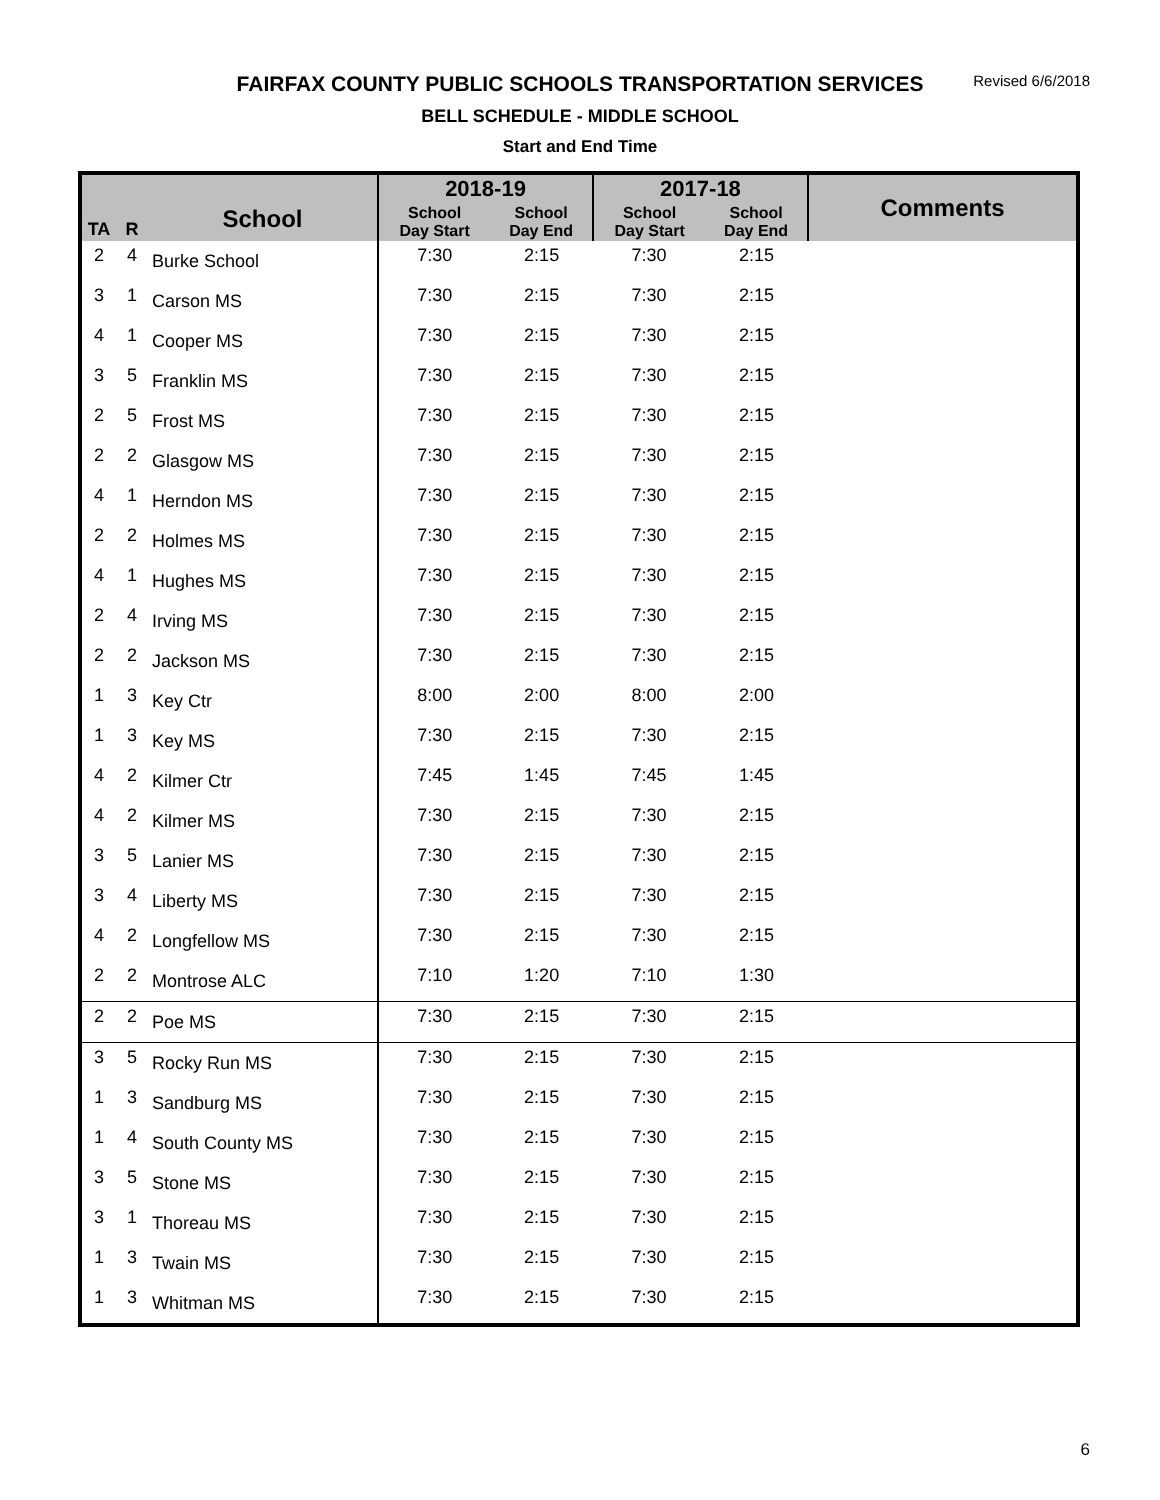FAIRFAX COUNTY PUBLIC SCHOOLS TRANSPORTATION SERVICES
Revised 6/6/2018
BELL SCHEDULE - MIDDLE SCHOOL
Start and End Time
| TA | R | School | 2018-19 | | 2017-18 | | Comments |
| --- | --- | --- | --- | --- | --- | --- | --- |
| | | | School Day Start | School Day End | School Day Start | School Day End | |
| 2 | 4 | Burke School | 7:30 | 2:15 | 7:30 | 2:15 | |
| 3 | 1 | Carson MS | 7:30 | 2:15 | 7:30 | 2:15 | |
| 4 | 1 | Cooper MS | 7:30 | 2:15 | 7:30 | 2:15 | |
| 3 | 5 | Franklin MS | 7:30 | 2:15 | 7:30 | 2:15 | |
| 2 | 5 | Frost MS | 7:30 | 2:15 | 7:30 | 2:15 | |
| 2 | 2 | Glasgow MS | 7:30 | 2:15 | 7:30 | 2:15 | |
| 4 | 1 | Herndon MS | 7:30 | 2:15 | 7:30 | 2:15 | |
| 2 | 2 | Holmes MS | 7:30 | 2:15 | 7:30 | 2:15 | |
| 4 | 1 | Hughes MS | 7:30 | 2:15 | 7:30 | 2:15 | |
| 2 | 4 | Irving MS | 7:30 | 2:15 | 7:30 | 2:15 | |
| 2 | 2 | Jackson MS | 7:30 | 2:15 | 7:30 | 2:15 | |
| 1 | 3 | Key Ctr | 8:00 | 2:00 | 8:00 | 2:00 | |
| 1 | 3 | Key MS | 7:30 | 2:15 | 7:30 | 2:15 | |
| 4 | 2 | Kilmer Ctr | 7:45 | 1:45 | 7:45 | 1:45 | |
| 4 | 2 | Kilmer MS | 7:30 | 2:15 | 7:30 | 2:15 | |
| 3 | 5 | Lanier MS | 7:30 | 2:15 | 7:30 | 2:15 | |
| 3 | 4 | Liberty MS | 7:30 | 2:15 | 7:30 | 2:15 | |
| 4 | 2 | Longfellow MS | 7:30 | 2:15 | 7:30 | 2:15 | |
| 2 | 2 | Montrose ALC | 7:10 | 1:20 | 7:10 | 1:30 | |
| 2 | 2 | Poe MS | 7:30 | 2:15 | 7:30 | 2:15 | |
| 3 | 5 | Rocky Run MS | 7:30 | 2:15 | 7:30 | 2:15 | |
| 1 | 3 | Sandburg MS | 7:30 | 2:15 | 7:30 | 2:15 | |
| 1 | 4 | South County MS | 7:30 | 2:15 | 7:30 | 2:15 | |
| 3 | 5 | Stone MS | 7:30 | 2:15 | 7:30 | 2:15 | |
| 3 | 1 | Thoreau MS | 7:30 | 2:15 | 7:30 | 2:15 | |
| 1 | 3 | Twain MS | 7:30 | 2:15 | 7:30 | 2:15 | |
| 1 | 3 | Whitman MS | 7:30 | 2:15 | 7:30 | 2:15 | |
6